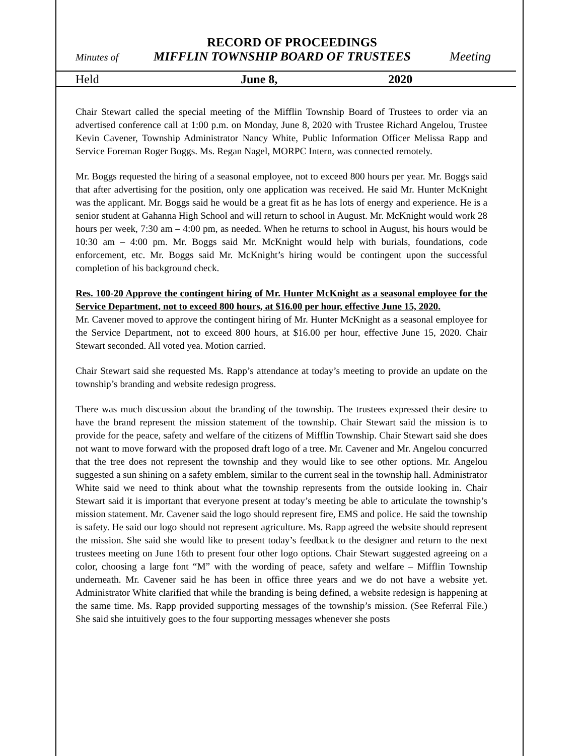RECORD OF PROCEEDINGS
Minutes of MIFFLIN TOWNSHIP BOARD OF TRUSTEES Meeting
Held June 8, 2020
Chair Stewart called the special meeting of the Mifflin Township Board of Trustees to order via an advertised conference call at 1:00 p.m. on Monday, June 8, 2020 with Trustee Richard Angelou, Trustee Kevin Cavener, Township Administrator Nancy White, Public Information Officer Melissa Rapp and Service Foreman Roger Boggs. Ms. Regan Nagel, MORPC Intern, was connected remotely.
Mr. Boggs requested the hiring of a seasonal employee, not to exceed 800 hours per year. Mr. Boggs said that after advertising for the position, only one application was received. He said Mr. Hunter McKnight was the applicant. Mr. Boggs said he would be a great fit as he has lots of energy and experience. He is a senior student at Gahanna High School and will return to school in August. Mr. McKnight would work 28 hours per week, 7:30 am – 4:00 pm, as needed. When he returns to school in August, his hours would be 10:30 am – 4:00 pm. Mr. Boggs said Mr. McKnight would help with burials, foundations, code enforcement, etc. Mr. Boggs said Mr. McKnight’s hiring would be contingent upon the successful completion of his background check.
Res. 100-20 Approve the contingent hiring of Mr. Hunter McKnight as a seasonal employee for the Service Department, not to exceed 800 hours, at $16.00 per hour, effective June 15, 2020.
Mr. Cavener moved to approve the contingent hiring of Mr. Hunter McKnight as a seasonal employee for the Service Department, not to exceed 800 hours, at $16.00 per hour, effective June 15, 2020. Chair Stewart seconded. All voted yea. Motion carried.
Chair Stewart said she requested Ms. Rapp’s attendance at today’s meeting to provide an update on the township’s branding and website redesign progress.
There was much discussion about the branding of the township. The trustees expressed their desire to have the brand represent the mission statement of the township. Chair Stewart said the mission is to provide for the peace, safety and welfare of the citizens of Mifflin Township. Chair Stewart said she does not want to move forward with the proposed draft logo of a tree. Mr. Cavener and Mr. Angelou concurred that the tree does not represent the township and they would like to see other options. Mr. Angelou suggested a sun shining on a safety emblem, similar to the current seal in the township hall. Administrator White said we need to think about what the township represents from the outside looking in. Chair Stewart said it is important that everyone present at today’s meeting be able to articulate the township’s mission statement. Mr. Cavener said the logo should represent fire, EMS and police. He said the township is safety. He said our logo should not represent agriculture. Ms. Rapp agreed the website should represent the mission. She said she would like to present today’s feedback to the designer and return to the next trustees meeting on June 16th to present four other logo options. Chair Stewart suggested agreeing on a color, choosing a large font “M” with the wording of peace, safety and welfare – Mifflin Township underneath. Mr. Cavener said he has been in office three years and we do not have a website yet. Administrator White clarified that while the branding is being defined, a website redesign is happening at the same time. Ms. Rapp provided supporting messages of the township’s mission. (See Referral File.) She said she intuitively goes to the four supporting messages whenever she posts